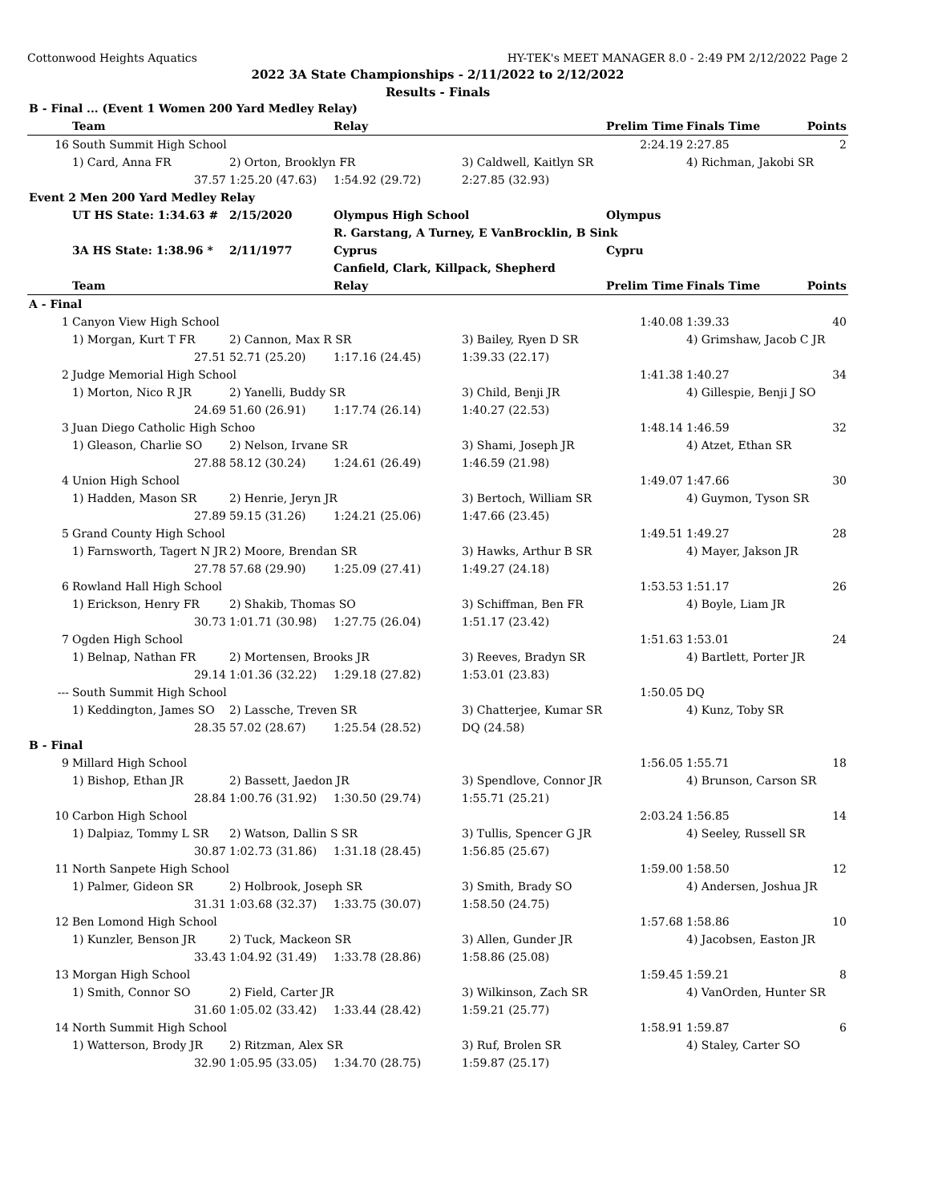Cottonwood Heights Aquatics HY-TEK's MEET MANAGER 8.0 - 2:49 PM 2/12/2022 Page 2
2022 3A State Championships - 2/11/2022 to 2/12/2022
Results - Finals
| B - Final ... (Event 1 Women 200 Yard Medley Relay) | | | | | | | |
| | Team | | Relay | | Prelim Time | Finals Time | Points |
| 16 | South Summit High School | | | | 2:24.19 | 2:27.85 | 2 |
| | 1) Card, Anna FR | 2) Orton, Brooklyn FR | | 3) Caldwell, Kaitlyn SR | | 4) Richman, Jakobi SR | |
| | 37.57 | 1:25.20 (47.63) | 1:54.92 (29.72) | 2:27.85 (32.93) | | | |
| Event 2 Men 200 Yard Medley Relay | | | | | | | |
| | UT HS State: 1:34.63 # | 2/15/2020 | Olympus High School | | Olympus | | |
| | | | R. Garstang, A Turney, E VanBrocklin, B Sink | | | | |
| | 3A HS State: 1:38.96 * | 2/11/1977 | Cyprus | | Cypru | | |
| | | | Canfield, Clark, Killpack, Shepherd | | | | |
| | Team | | Relay | | Prelim Time | Finals Time | Points |
| A - Final | | | | | | | |
| 1 | Canyon View High School | | | | 1:40.08 | 1:39.33 | 40 |
| | 1) Morgan, Kurt T FR | 2) Cannon, Max R SR | | 3) Bailey, Ryen D SR | | 4) Grimshaw, Jacob C JR | |
| | 27.51 | 52.71 (25.20) | 1:17.16 (24.45) | 1:39.33 (22.17) | | | |
| 2 | Judge Memorial High School | | | | 1:41.38 | 1:40.27 | 34 |
| | 1) Morton, Nico R JR | 2) Yanelli, Buddy SR | | 3) Child, Benji JR | | 4) Gillespie, Benji J SO | |
| | 24.69 | 51.60 (26.91) | 1:17.74 (26.14) | 1:40.27 (22.53) | | | |
| 3 | Juan Diego Catholic High Schoo | | | | 1:48.14 | 1:46.59 | 32 |
| | 1) Gleason, Charlie SO | 2) Nelson, Irvane SR | | 3) Shami, Joseph JR | | 4) Atzet, Ethan SR | |
| | 27.88 | 58.12 (30.24) | 1:24.61 (26.49) | 1:46.59 (21.98) | | | |
| 4 | Union High School | | | | 1:49.07 | 1:47.66 | 30 |
| | 1) Hadden, Mason SR | 2) Henrie, Jeryn JR | | 3) Bertoch, William SR | | 4) Guymon, Tyson SR | |
| | 27.89 | 59.15 (31.26) | 1:24.21 (25.06) | 1:47.66 (23.45) | | | |
| 5 | Grand County High School | | | | 1:49.51 | 1:49.27 | 28 |
| | 1) Farnsworth, Tagert N JR | 2) Moore, Brendan SR | | 3) Hawks, Arthur B SR | | 4) Mayer, Jakson JR | |
| | 27.78 | 57.68 (29.90) | 1:25.09 (27.41) | 1:49.27 (24.18) | | | |
| 6 | Rowland Hall High School | | | | 1:53.53 | 1:51.17 | 26 |
| | 1) Erickson, Henry FR | 2) Shakib, Thomas SO | | 3) Schiffman, Ben FR | | 4) Boyle, Liam JR | |
| | 30.73 | 1:01.71 (30.98) | 1:27.75 (26.04) | 1:51.17 (23.42) | | | |
| 7 | Ogden High School | | | | 1:51.63 | 1:53.01 | 24 |
| | 1) Belnap, Nathan FR | 2) Mortensen, Brooks JR | | 3) Reeves, Bradyn SR | | 4) Bartlett, Porter JR | |
| | 29.14 | 1:01.36 (32.22) | 1:29.18 (27.82) | 1:53.01 (23.83) | | | |
| --- | South Summit High School | | | | 1:50.05 | DQ | |
| | 1) Keddington, James SO | 2) Lassche, Treven SR | | 3) Chatterjee, Kumar SR | | 4) Kunz, Toby SR | |
| | 28.35 | 57.02 (28.67) | 1:25.54 (28.52) | DQ (24.58) | | | |
| B - Final | | | | | | | |
| 9 | Millard High School | | | | 1:56.05 | 1:55.71 | 18 |
| | 1) Bishop, Ethan JR | 2) Bassett, Jaedon JR | | 3) Spendlove, Connor JR | | 4) Brunson, Carson SR | |
| | 28.84 | 1:00.76 (31.92) | 1:30.50 (29.74) | 1:55.71 (25.21) | | | |
| 10 | Carbon High School | | | | 2:03.24 | 1:56.85 | 14 |
| | 1) Dalpiaz, Tommy L SR | 2) Watson, Dallin S SR | | 3) Tullis, Spencer G JR | | 4) Seeley, Russell SR | |
| | 30.87 | 1:02.73 (31.86) | 1:31.18 (28.45) | 1:56.85 (25.67) | | | |
| 11 | North Sanpete High School | | | | 1:59.00 | 1:58.50 | 12 |
| | 1) Palmer, Gideon SR | 2) Holbrook, Joseph SR | | 3) Smith, Brady SO | | 4) Andersen, Joshua JR | |
| | 31.31 | 1:03.68 (32.37) | 1:33.75 (30.07) | 1:58.50 (24.75) | | | |
| 12 | Ben Lomond High School | | | | 1:57.68 | 1:58.86 | 10 |
| | 1) Kunzler, Benson JR | 2) Tuck, Mackeon SR | | 3) Allen, Gunder JR | | 4) Jacobsen, Easton JR | |
| | 33.43 | 1:04.92 (31.49) | 1:33.78 (28.86) | 1:58.86 (25.08) | | | |
| 13 | Morgan High School | | | | 1:59.45 | 1:59.21 | 8 |
| | 1) Smith, Connor SO | 2) Field, Carter JR | | 3) Wilkinson, Zach SR | | 4) VanOrden, Hunter SR | |
| | 31.60 | 1:05.02 (33.42) | 1:33.44 (28.42) | 1:59.21 (25.77) | | | |
| 14 | North Summit High School | | | | 1:58.91 | 1:59.87 | 6 |
| | 1) Watterson, Brody JR | 2) Ritzman, Alex SR | | 3) Ruf, Brolen SR | | 4) Staley, Carter SO | |
| | 32.90 | 1:05.95 (33.05) | 1:34.70 (28.75) | 1:59.87 (25.17) | | | |